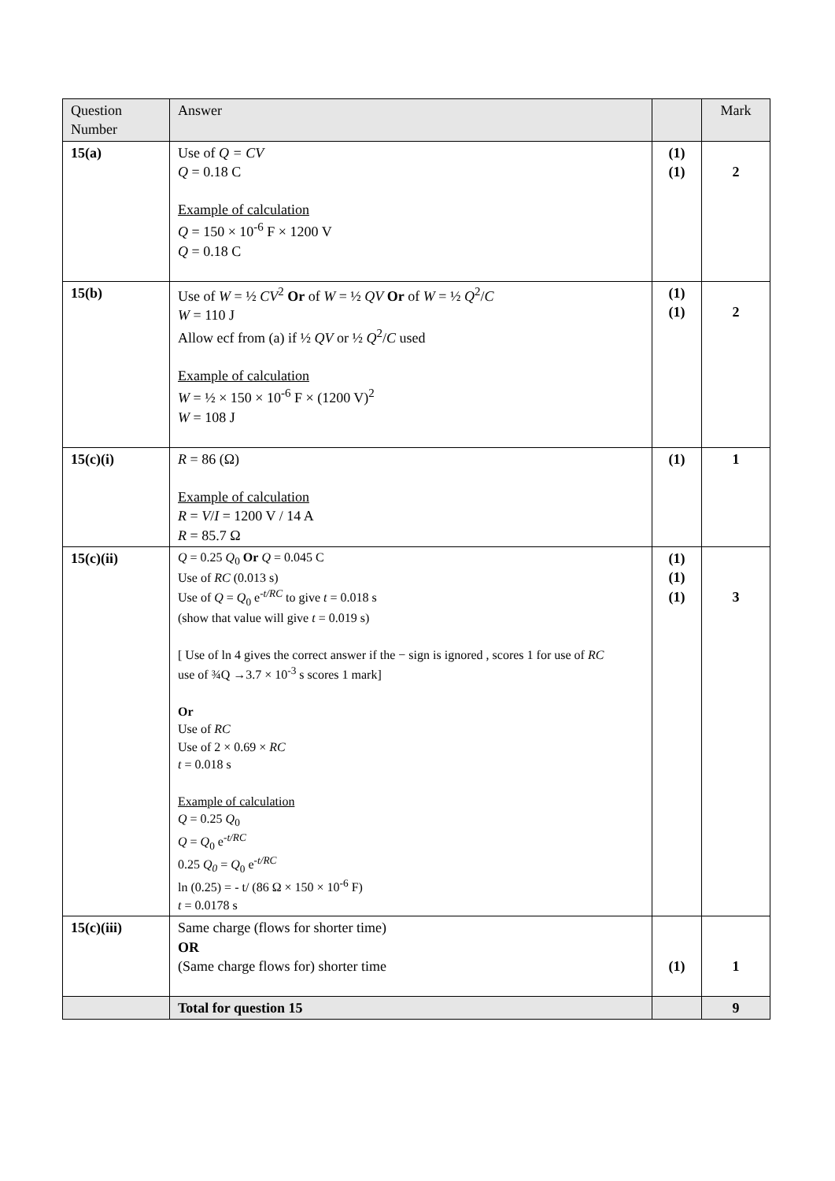| Question Number | Answer | | Mark |
| --- | --- | --- | --- |
| 15(a) | Use of Q = CV Q = 0.18 C Example of calculation Q = 150 × 10<sup>-6</sup> F × 1200 V Q = 0.18 C | (1) (1) | 2 |
| 15(b) | Use of W = ½ CV<sup>2</sup> Or of W = ½ QV Or of W = ½ Q<sup>2</sup>/ C W = 110 J Allow ecf from (a) if ½ QV or ½ Q<sup>2</sup>/ C used Example of calculation W = ½ × 150 × 10<sup>-6</sup> F × (1200 V)<sup>2</sup> W = 108 J | (1) (1) | 2 |
| 15(c)(i) | R = 86 (Ω) Example of calculation R = V / I = 1200 V / 14 A R = 85.7 Ω | (1) | 1 |
| 15(c)(ii) | Q = 0.25 Q<sub>0</sub> Or Q = 0.045 C Use of RC (0.013 s) Use of Q = Q<sub>0</sub> e<sup>-t/RC</sup> to give t = 0.018 s (show that value will give t = 0.019 s) [ Use of ln 4 gives the correct answer if the − sign is ignored , scores 1 for use of RC use of ¾Q →3.7 × 10<sup>-3</sup> s scores 1 mark] Or Use of RC Use of 2 × 0.69 × RC t = 0.018 s Example of calculation Q = 0.25 Q<sub>0</sub> Q = Q<sub>0</sub> e<sup>-t/RC</sup> 0.25 Q<sub>0</sub> = Q<sub>0</sub> e<sup>-t/RC</sup> ln (0.25) = - t/ (86 Ω × 150 × 10<sup>-6</sup> F) t = 0.0178 s | (1) (1) (1) | 3 |
| 15(c)(iii) | Same charge (flows for shorter time) OR (Same charge flows for) shorter time | (1) | 1 |
| | Total for question 15 | | 9 |